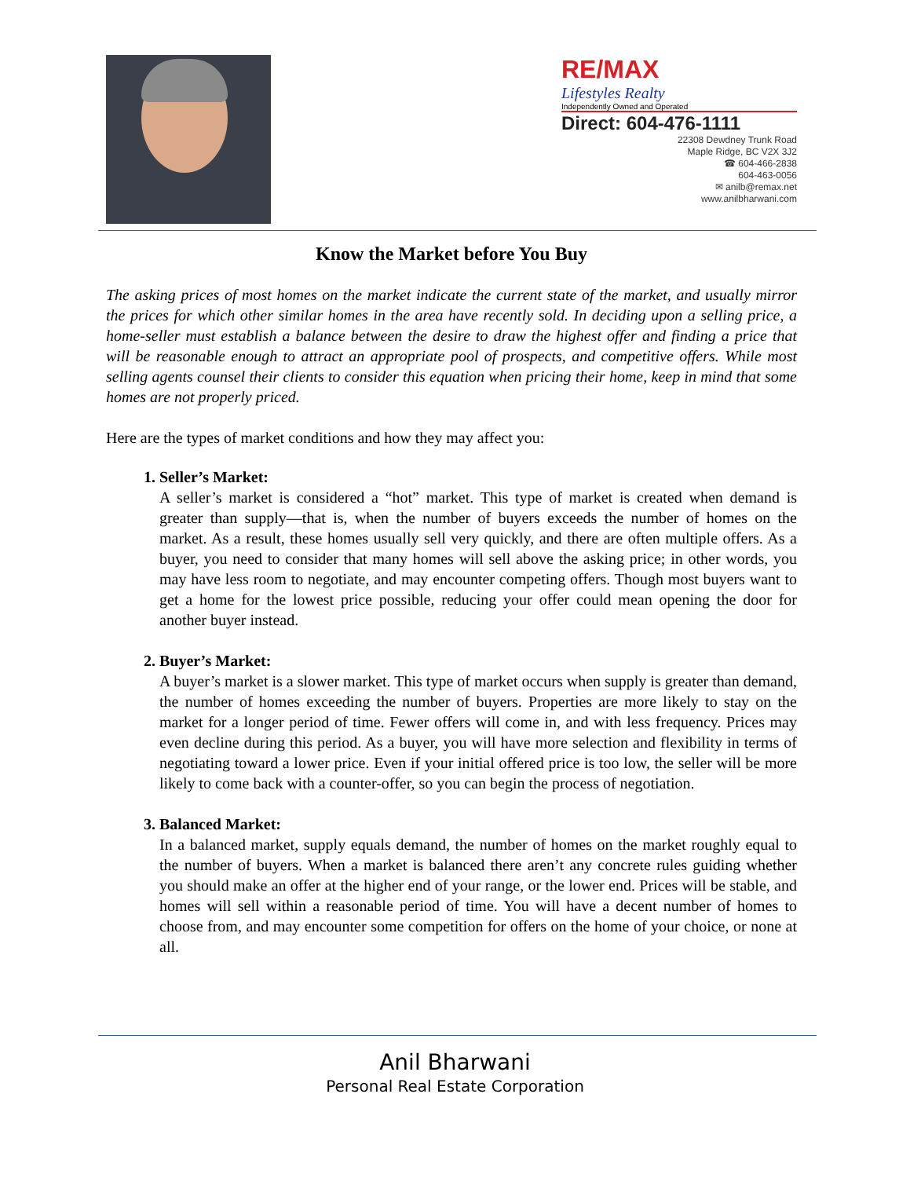RE/MAX
Lifestyles Realty
Independently Owned and Operated
Direct: 604-476-1111
22308 Dewdney Trunk Road
Maple Ridge, BC V2X 3J2
☎ 604-466-2838
604-463-0056
✉ anilb@remax.net
www.anilbharwani.com
Know the Market before You Buy
The asking prices of most homes on the market indicate the current state of the market, and usually mirror the prices for which other similar homes in the area have recently sold. In deciding upon a selling price, a home-seller must establish a balance between the desire to draw the highest offer and finding a price that will be reasonable enough to attract an appropriate pool of prospects, and competitive offers. While most selling agents counsel their clients to consider this equation when pricing their home, keep in mind that some homes are not properly priced.
Here are the types of market conditions and how they may affect you:
1. Seller’s Market:
A seller’s market is considered a “hot” market. This type of market is created when demand is greater than supply—that is, when the number of buyers exceeds the number of homes on the market. As a result, these homes usually sell very quickly, and there are often multiple offers. As a buyer, you need to consider that many homes will sell above the asking price; in other words, you may have less room to negotiate, and may encounter competing offers. Though most buyers want to get a home for the lowest price possible, reducing your offer could mean opening the door for another buyer instead.
2. Buyer’s Market:
A buyer’s market is a slower market. This type of market occurs when supply is greater than demand, the number of homes exceeding the number of buyers. Properties are more likely to stay on the market for a longer period of time. Fewer offers will come in, and with less frequency. Prices may even decline during this period. As a buyer, you will have more selection and flexibility in terms of negotiating toward a lower price. Even if your initial offered price is too low, the seller will be more likely to come back with a counter-offer, so you can begin the process of negotiation.
3. Balanced Market:
In a balanced market, supply equals demand, the number of homes on the market roughly equal to the number of buyers. When a market is balanced there aren’t any concrete rules guiding whether you should make an offer at the higher end of your range, or the lower end. Prices will be stable, and homes will sell within a reasonable period of time. You will have a decent number of homes to choose from, and may encounter some competition for offers on the home of your choice, or none at all.
Anil Bharwani
Personal Real Estate Corporation